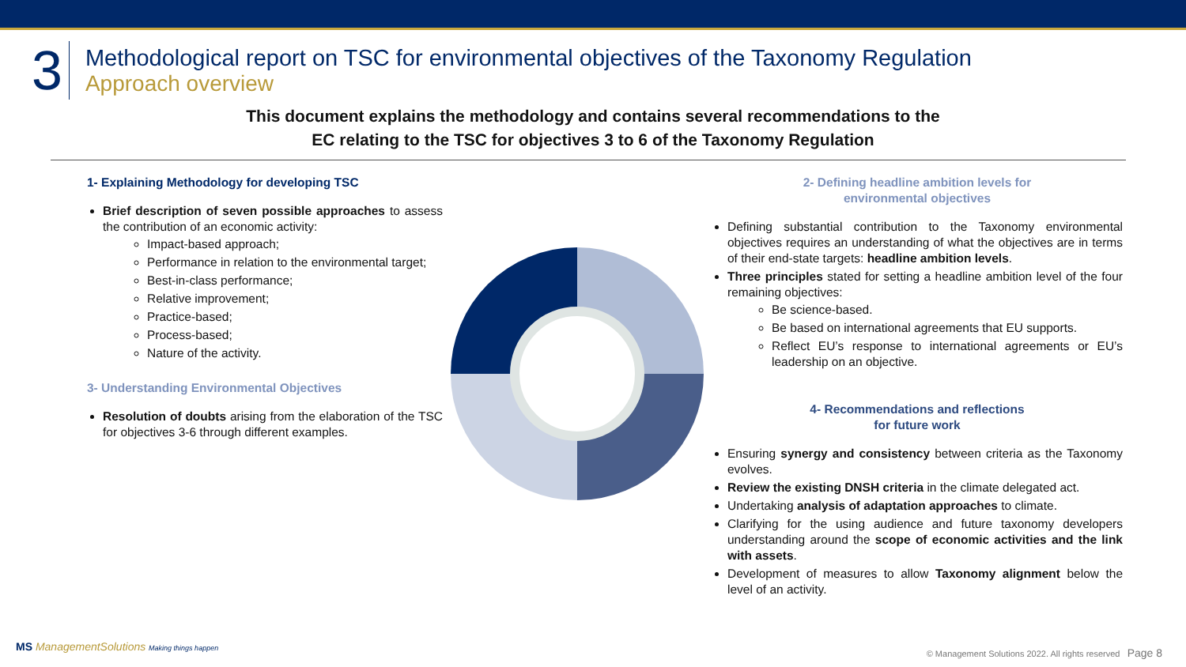3
Methodological report on TSC for environmental objectives of the Taxonomy Regulation
Approach overview
This document explains the methodology and contains several recommendations to the
EC relating to the TSC for objectives 3 to 6 of the Taxonomy Regulation
1- Explaining Methodology for developing TSC
Brief description of seven possible approaches to assess the contribution of an economic activity:
Impact-based approach;
Performance in relation to the environmental target;
Best-in-class performance;
Relative improvement;
Practice-based;
Process-based;
Nature of the activity.
3- Understanding Environmental Objectives
Resolution of doubts arising from the elaboration of the TSC for objectives 3-6 through different examples.
2- Defining headline ambition levels for
environmental objectives
Defining substantial contribution to the Taxonomy environmental objectives requires an understanding of what the objectives are in terms of their end-state targets: headline ambition levels.
Three principles stated for setting a headline ambition level of the four remaining objectives:
Be science-based.
Be based on international agreements that EU supports.
Reflect EU’s response to international agreements or EU’s leadership on an objective.
4- Recommendations and reflections
for future work
Ensuring synergy and consistency between criteria as the Taxonomy evolves.
Review the existing DNSH criteria in the climate delegated act.
Undertaking analysis of adaptation approaches to climate.
Clarifying for the using audience and future taxonomy developers understanding around the scope of economic activities and the link with assets.
Development of measures to allow Taxonomy alignment below the level of an activity.
MS ManagementSolutions Making things happen
© Management Solutions 2022. All rights reserved Page 8